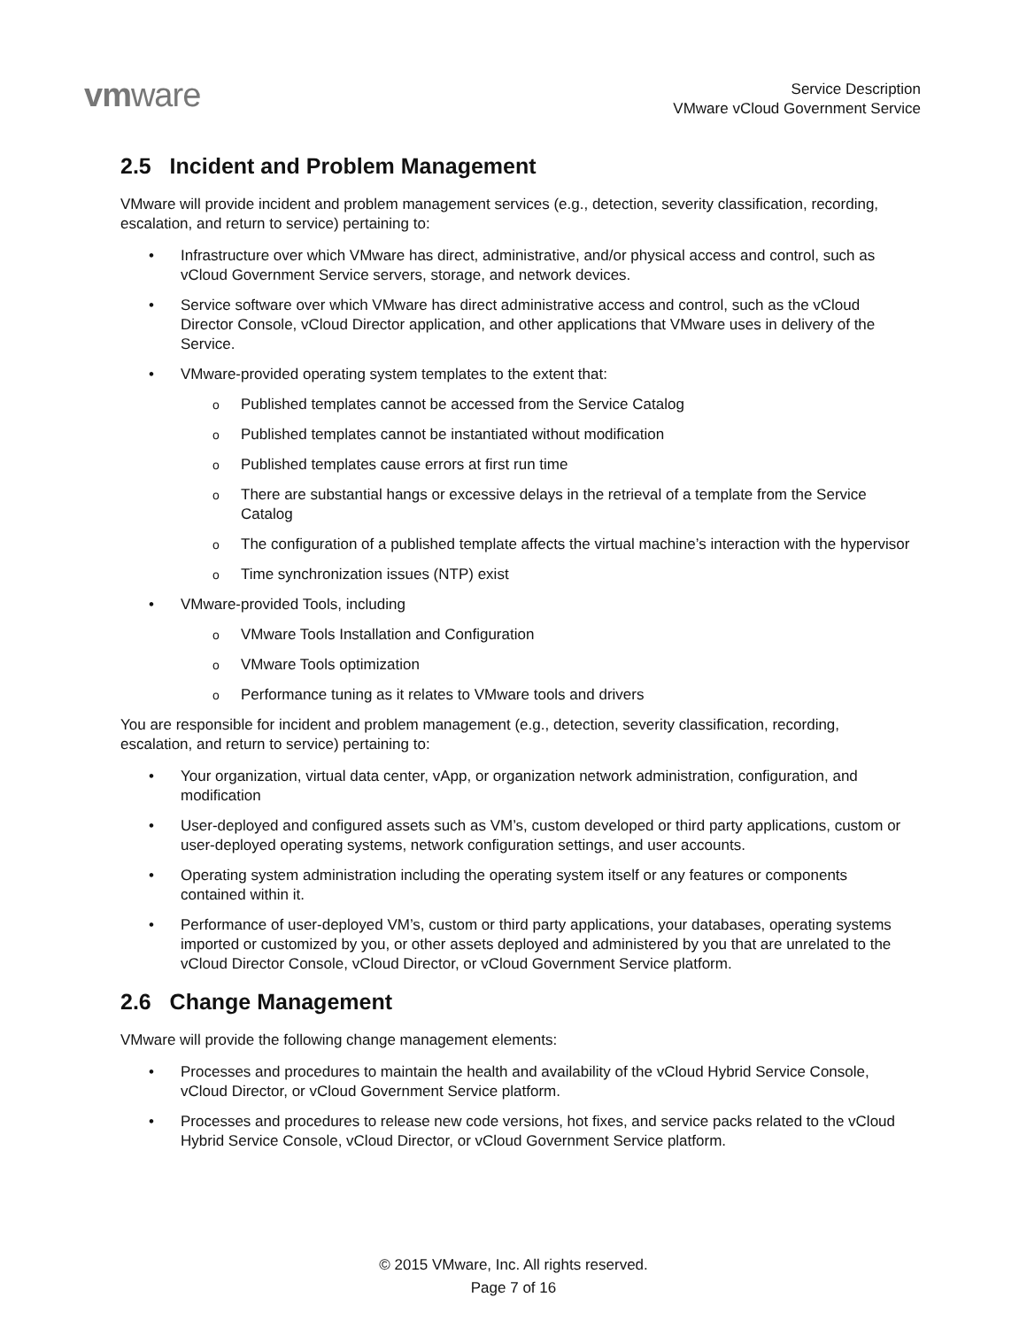vmware
Service Description
VMware vCloud Government Service
2.5 Incident and Problem Management
VMware will provide incident and problem management services (e.g., detection, severity classification, recording, escalation, and return to service) pertaining to:
• Infrastructure over which VMware has direct, administrative, and/or physical access and control, such as vCloud Government Service servers, storage, and network devices.
• Service software over which VMware has direct administrative access and control, such as the vCloud Director Console, vCloud Director application, and other applications that VMware uses in delivery of the Service.
• VMware-provided operating system templates to the extent that:
o Published templates cannot be accessed from the Service Catalog
o Published templates cannot be instantiated without modification
o Published templates cause errors at first run time
o There are substantial hangs or excessive delays in the retrieval of a template from the Service Catalog
o The configuration of a published template affects the virtual machine’s interaction with the hypervisor
o Time synchronization issues (NTP) exist
• VMware-provided Tools, including
o VMware Tools Installation and Configuration
o VMware Tools optimization
o Performance tuning as it relates to VMware tools and drivers
You are responsible for incident and problem management (e.g., detection, severity classification, recording, escalation, and return to service) pertaining to:
• Your organization, virtual data center, vApp, or organization network administration, configuration, and modification
• User-deployed and configured assets such as VM’s, custom developed or third party applications, custom or user-deployed operating systems, network configuration settings, and user accounts.
• Operating system administration including the operating system itself or any features or components contained within it.
• Performance of user-deployed VM’s, custom or third party applications, your databases, operating systems imported or customized by you, or other assets deployed and administered by you that are unrelated to the vCloud Director Console, vCloud Director, or vCloud Government Service platform.
2.6 Change Management
VMware will provide the following change management elements:
• Processes and procedures to maintain the health and availability of the vCloud Hybrid Service Console, vCloud Director, or vCloud Government Service platform.
• Processes and procedures to release new code versions, hot fixes, and service packs related to the vCloud Hybrid Service Console, vCloud Director, or vCloud Government Service platform.
© 2015 VMware, Inc. All rights reserved.
Page 7 of 16